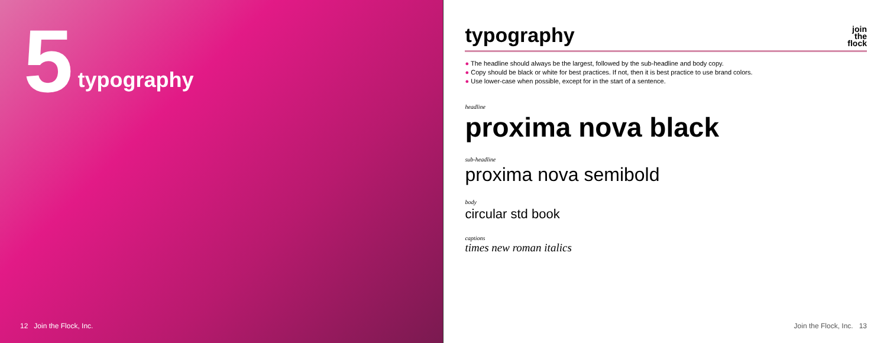5
typography
12 Join the Flock, Inc.
typography
join
the
flock
● The headline should always be the largest, followed by the sub-headline and body copy.
● Copy should be black or white for best practices. If not, then it is best practice to use brand colors.
● Use lower-case when possible, except for in the start of a sentence.
headline
proxima nova black
sub-headline
proxima nova semibold
body
circular std book
captions
times new roman italics
Join the Flock, Inc. 13